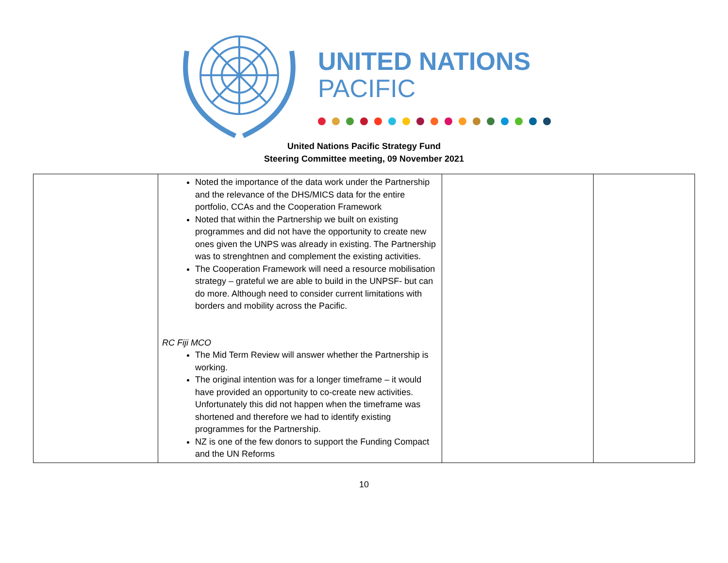UNITED NATIONS
PACIFIC
United Nations Pacific Strategy Fund
Steering Committee meeting, 09 November 2021
| | Noted the importance of the data work under the Partnership and the relevance of the DHS/MICS data for the entire portfolio, CCAs and the Cooperation Framework Noted that within the Partnership we built on existing programmes and did not have the opportunity to create new ones given the UNPS was already in existing. The Partnership was to strenghtnen and complement the existing activities. The Cooperation Framework will need a resource mobilisation strategy – grateful we are able to build in the UNPSF- but can do more. Although need to consider current limitations with borders and mobility across the Pacific. RC Fiji MCO The Mid Term Review will answer whether the Partnership is working. The original intention was for a longer timeframe – it would have provided an opportunity to co-create new activities. Unfortunately this did not happen when the timeframe was shortened and therefore we had to identify existing programmes for the Partnership. NZ is one of the few donors to support the Funding Compact and the UN Reforms | | |
10